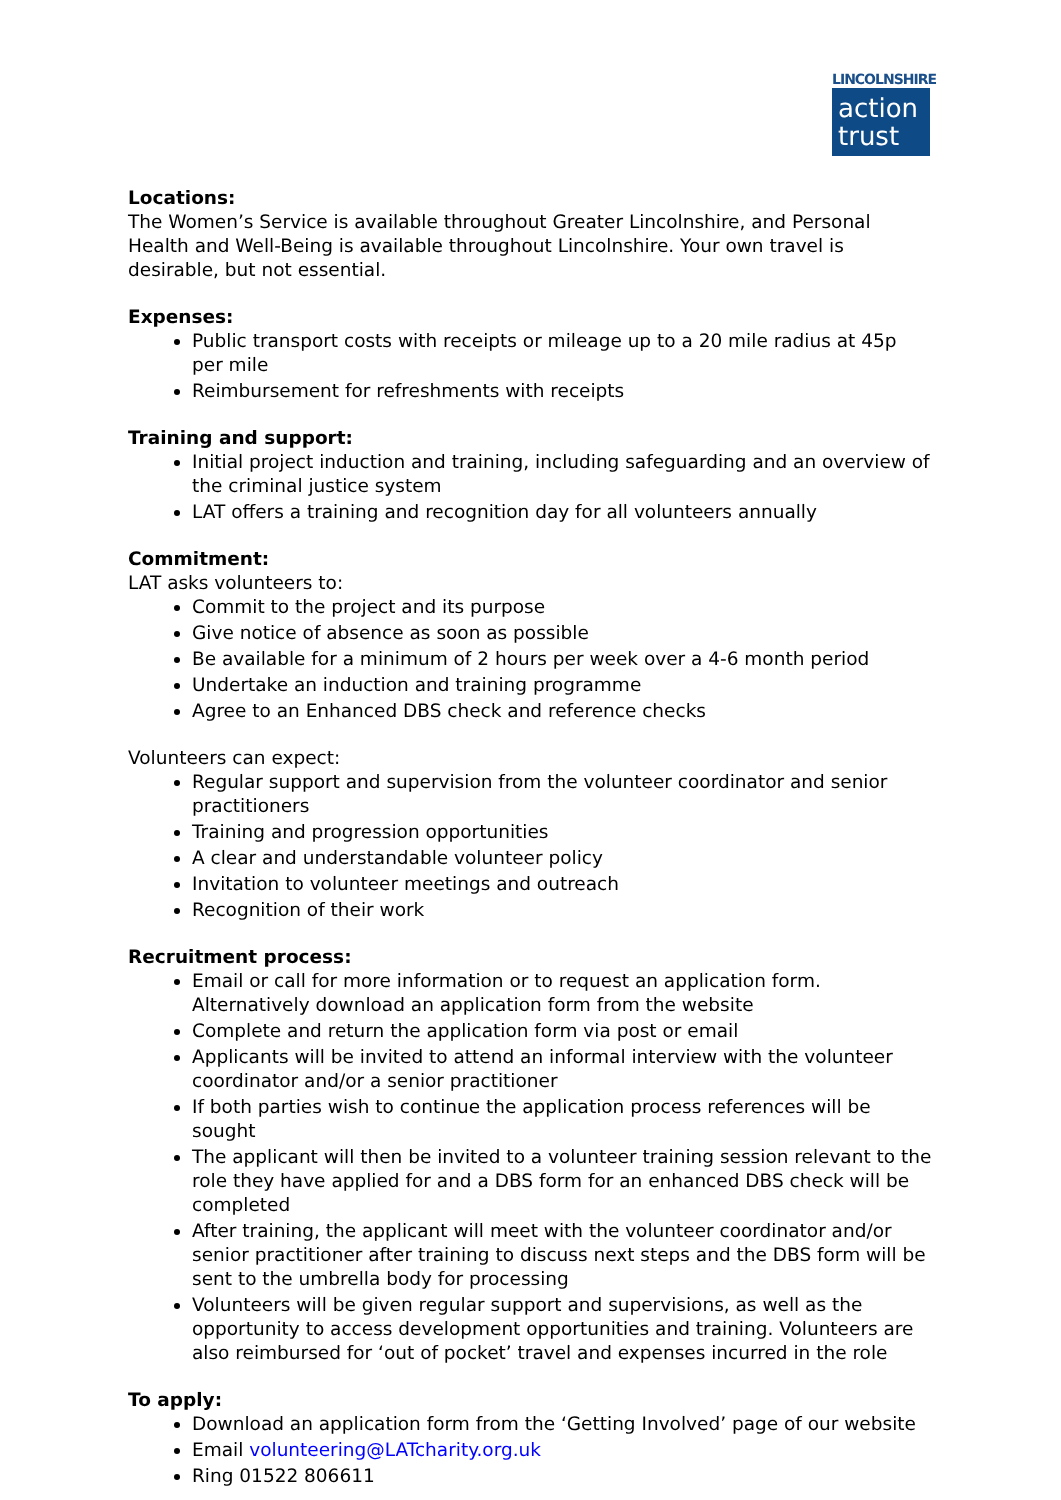LINCOLNSHIRE
action
trust
Locations:
The Women’s Service is available throughout Greater Lincolnshire, and Personal Health and Well-Being is available throughout Lincolnshire. Your own travel is desirable, but not essential.
Expenses:
Public transport costs with receipts or mileage up to a 20 mile radius at 45p per mile
Reimbursement for refreshments with receipts
Training and support:
Initial project induction and training, including safeguarding and an overview of the criminal justice system
LAT offers a training and recognition day for all volunteers annually
Commitment:
LAT asks volunteers to:
Commit to the project and its purpose
Give notice of absence as soon as possible
Be available for a minimum of 2 hours per week over a 4-6 month period
Undertake an induction and training programme
Agree to an Enhanced DBS check and reference checks
Volunteers can expect:
Regular support and supervision from the volunteer coordinator and senior practitioners
Training and progression opportunities
A clear and understandable volunteer policy
Invitation to volunteer meetings and outreach
Recognition of their work
Recruitment process:
Email or call for more information or to request an application form. Alternatively download an application form from the website
Complete and return the application form via post or email
Applicants will be invited to attend an informal interview with the volunteer coordinator and/or a senior practitioner
If both parties wish to continue the application process references will be sought
The applicant will then be invited to a volunteer training session relevant to the role they have applied for and a DBS form for an enhanced DBS check will be completed
After training, the applicant will meet with the volunteer coordinator and/or senior practitioner after training to discuss next steps and the DBS form will be sent to the umbrella body for processing
Volunteers will be given regular support and supervisions, as well as the opportunity to access development opportunities and training. Volunteers are also reimbursed for ‘out of pocket’ travel and expenses incurred in the role
To apply:
Download an application form from the ‘Getting Involved’ page of our website
Email volunteering@LATcharity.org.uk
Ring 01522 806611